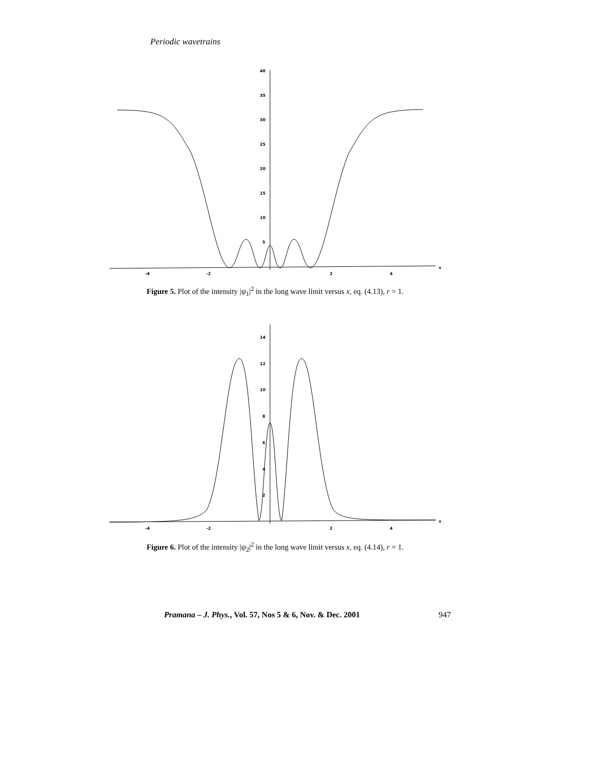Periodic wavetrains
40
35
30
25
20
15
10
5
-4
-2
2
4
x
Figure 5. Plot of the intensity |ψ<sub>1</sub>|<sup>2</sup> in the long wave limit versus x, eq. (4.13), r = 1.
14
12
10
8
6
4
2
-4
-2
2
4
x
Figure 6. Plot of the intensity |ψ<sub>2</sub>|<sup>2</sup> in the long wave limit versus x, eq. (4.14), r = 1.
Pramana – J. Phys., Vol. 57, Nos 5 & 6, Nov. & Dec. 2001 947